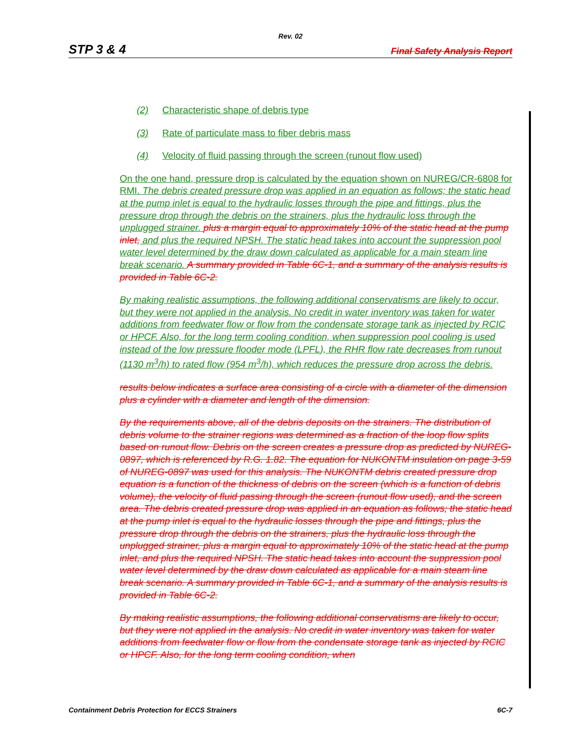Rev. 02
STP 3 & 4 Final Safety Analysis Report
(2) Characteristic shape of debris type
(3) Rate of particulate mass to fiber debris mass
(4) Velocity of fluid passing through the screen (runout flow used)
On the one hand, pressure drop is calculated by the equation shown on NUREG/CR-6808 for RMI. The debris created pressure drop was applied in an equation as follows; the static head at the pump inlet is equal to the hydraulic losses through the pipe and fittings, plus the pressure drop through the debris on the strainers, plus the hydraulic loss through the unplugged strainer. plus a margin equal to approximately 10% of the static head at the pump inlet, and plus the required NPSH. The static head takes into account the suppression pool water level determined by the draw down calculated as applicable for a main steam line break scenario. A summary provided in Table 6C-1, and a summary of the analysis results is provided in Table 6C-2.
By making realistic assumptions, the following additional conservatisms are likely to occur, but they were not applied in the analysis. No credit in water inventory was taken for water additions from feedwater flow or flow from the condensate storage tank as injected by RCIC or HPCF. Also, for the long term cooling condition, when suppression pool cooling is used instead of the low pressure flooder mode (LPFL), the RHR flow rate decreases from runout (1130 m<sup>3</sup>/h) to rated flow (954 m<sup>3</sup>/h), which reduces the pressure drop across the debris.
results below indicates a surface area consisting of a circle with a diameter of the dimension plus a cylinder with a diameter and length of the dimension.
By the requirements above, all of the debris deposits on the strainers. The distribution of debris volume to the strainer regions was determined as a fraction of the loop flow splits based on runout flow. Debris on the screen creates a pressure drop as predicted by NUREG-0897, which is referenced by R.G. 1.82. The equation for NUKONTM insulation on page 3-59 of NUREG-0897 was used for this analysis. The NUKONTM debris created pressure drop equation is a function of the thickness of debris on the screen (which is a function of debris volume), the velocity of fluid passing through the screen (runout flow used), and the screen area. The debris created pressure drop was applied in an equation as follows; the static head at the pump inlet is equal to the hydraulic losses through the pipe and fittings, plus the pressure drop through the debris on the strainers, plus the hydraulic loss through the unplugged strainer, plus a margin equal to approximately 10% of the static head at the pump inlet, and plus the required NPSH. The static head takes into account the suppression pool water level determined by the draw down calculated as applicable for a main steam line break scenario. A summary provided in Table 6C-1, and a summary of the analysis results is provided in Table 6C-2.
By making realistic assumptions, the following additional conservatisms are likely to occur, but they were not applied in the analysis. No credit in water inventory was taken for water additions from feedwater flow or flow from the condensate storage tank as injected by RCIC or HPCF. Also, for the long term cooling condition, when
Containment Debris Protection for ECCS Strainers 6C-7